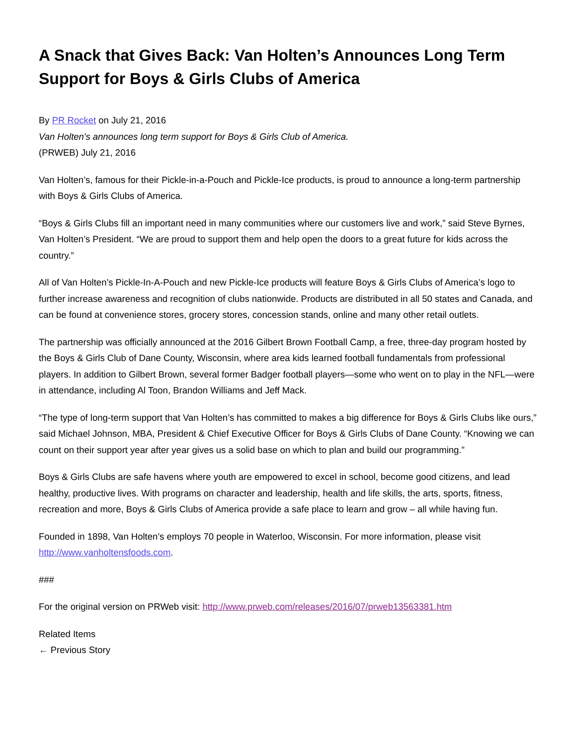A Snack that Gives Back: Van Holten’s Announces Long Term Support for Boys & Girls Clubs of America
By PR Rocket on July 21, 2016
Van Holten's announces long term support for Boys & Girls Club of America.
(PRWEB) July 21, 2016
Van Holten’s, famous for their Pickle-in-a-Pouch and Pickle-Ice products, is proud to announce a long-term partnership with Boys & Girls Clubs of America.
“Boys & Girls Clubs fill an important need in many communities where our customers live and work,” said Steve Byrnes, Van Holten’s President. “We are proud to support them and help open the doors to a great future for kids across the country.”
All of Van Holten’s Pickle-In-A-Pouch and new Pickle-Ice products will feature Boys & Girls Clubs of America’s logo to further increase awareness and recognition of clubs nationwide. Products are distributed in all 50 states and Canada, and can be found at convenience stores, grocery stores, concession stands, online and many other retail outlets.
The partnership was officially announced at the 2016 Gilbert Brown Football Camp, a free, three-day program hosted by the Boys & Girls Club of Dane County, Wisconsin, where area kids learned football fundamentals from professional players. In addition to Gilbert Brown, several former Badger football players—some who went on to play in the NFL—were in attendance, including Al Toon, Brandon Williams and Jeff Mack.
“The type of long-term support that Van Holten’s has committed to makes a big difference for Boys & Girls Clubs like ours,” said Michael Johnson, MBA, President & Chief Executive Officer for Boys & Girls Clubs of Dane County. “Knowing we can count on their support year after year gives us a solid base on which to plan and build our programming.”
Boys & Girls Clubs are safe havens where youth are empowered to excel in school, become good citizens, and lead healthy, productive lives. With programs on character and leadership, health and life skills, the arts, sports, fitness, recreation and more, Boys & Girls Clubs of America provide a safe place to learn and grow – all while having fun.
Founded in 1898, Van Holten’s employs 70 people in Waterloo, Wisconsin. For more information, please visit http://www.vanholtensfoods.com.
###
For the original version on PRWeb visit: http://www.prweb.com/releases/2016/07/prweb13563381.htm
Related Items
← Previous Story